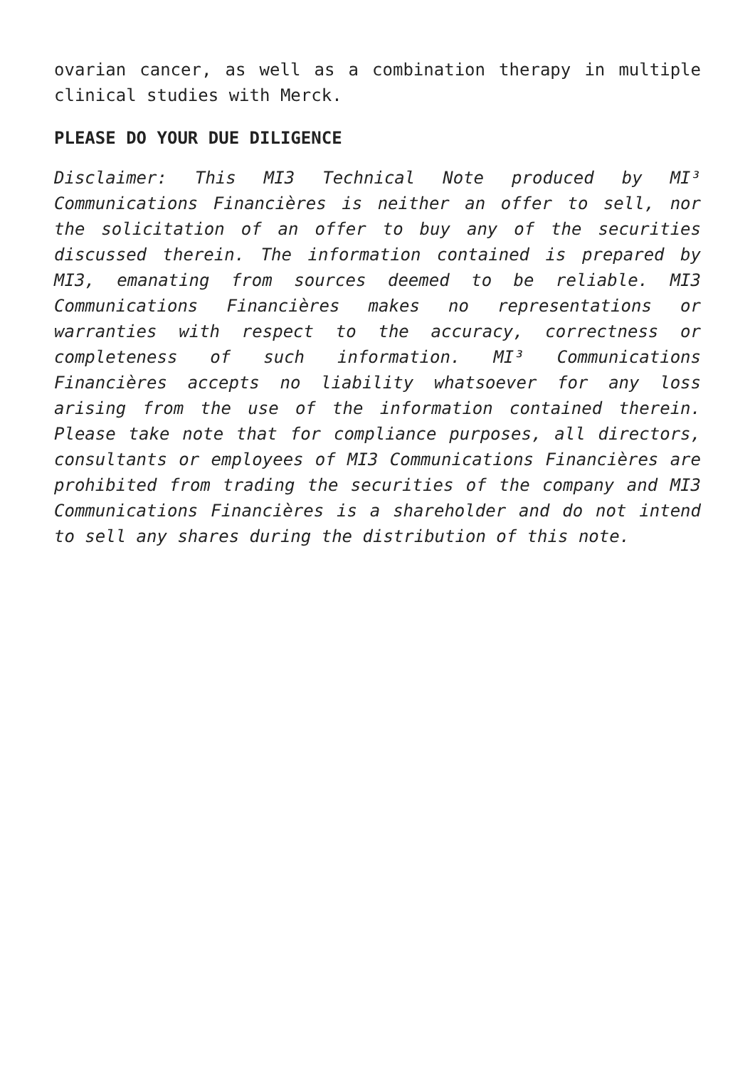ovarian cancer, as well as a combination therapy in multiple clinical studies with Merck.
PLEASE DO YOUR DUE DILIGENCE
Disclaimer: This MI3 Technical Note produced by MI³ Communications Financières is neither an offer to sell, nor the solicitation of an offer to buy any of the securities discussed therein. The information contained is prepared by MI3, emanating from sources deemed to be reliable. MI3 Communications Financières makes no representations or warranties with respect to the accuracy, correctness or completeness of such information. MI³ Communications Financières accepts no liability whatsoever for any loss arising from the use of the information contained therein. Please take note that for compliance purposes, all directors, consultants or employees of MI3 Communications Financières are prohibited from trading the securities of the company and MI3 Communications Financières is a shareholder and do not intend to sell any shares during the distribution of this note.